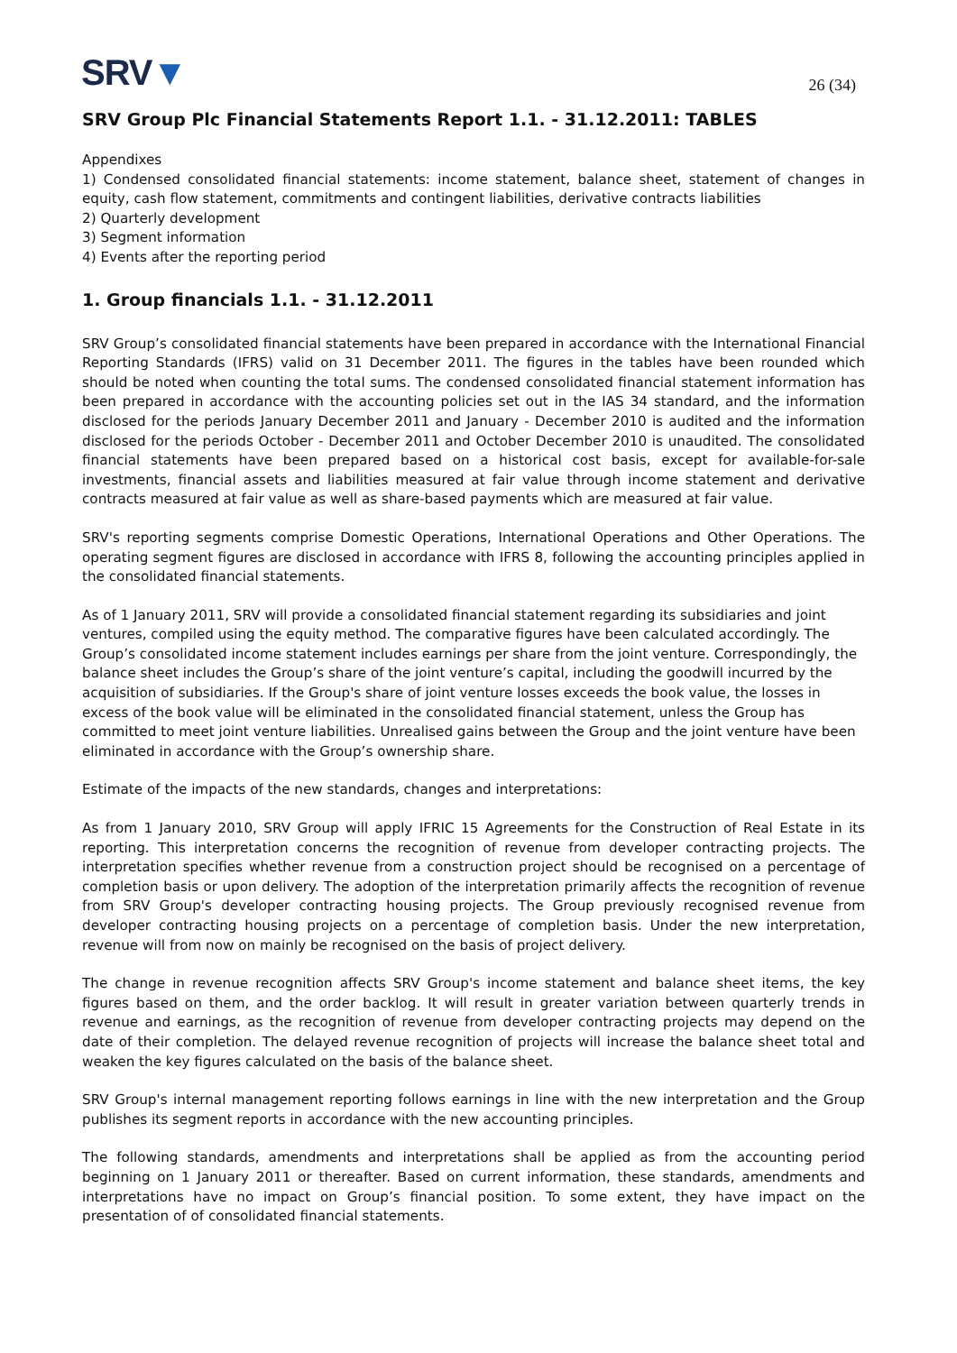SRV▼
26 (34)
SRV Group Plc Financial Statements Report 1.1. - 31.12.2011: TABLES
Appendixes
1) Condensed consolidated financial statements: income statement, balance sheet, statement of changes in equity, cash flow statement, commitments and contingent liabilities, derivative contracts liabilities
2) Quarterly development
3) Segment information
4) Events after the reporting period
1. Group financials 1.1. - 31.12.2011
SRV Group’s consolidated financial statements have been prepared in accordance with the International Financial Reporting Standards (IFRS) valid on 31 December 2011. The figures in the tables have been rounded which should be noted when counting the total sums. The condensed consolidated financial statement information has been prepared in accordance with the accounting policies set out in the IAS 34 standard, and the information disclosed for the periods January December 2011 and January - December 2010 is audited and the information disclosed for the periods October - December 2011 and October December 2010 is unaudited. The consolidated financial statements have been prepared based on a historical cost basis, except for available-for-sale investments, financial assets and liabilities measured at fair value through income statement and derivative contracts measured at fair value as well as share-based payments which are measured at fair value.
SRV's reporting segments comprise Domestic Operations, International Operations and Other Operations. The operating segment figures are disclosed in accordance with IFRS 8, following the accounting principles applied in the consolidated financial statements.
As of 1 January 2011, SRV will provide a consolidated financial statement regarding its subsidiaries and joint ventures, compiled using the equity method. The comparative figures have been calculated accordingly. The Group’s consolidated income statement includes earnings per share from the joint venture. Correspondingly, the balance sheet includes the Group’s share of the joint venture’s capital, including the goodwill incurred by the acquisition of subsidiaries. If the Group's share of joint venture losses exceeds the book value, the losses in excess of the book value will be eliminated in the consolidated financial statement, unless the Group has committed to meet joint venture liabilities. Unrealised gains between the Group and the joint venture have been eliminated in accordance with the Group’s ownership share.
Estimate of the impacts of the new standards, changes and interpretations:
As from 1 January 2010, SRV Group will apply IFRIC 15 Agreements for the Construction of Real Estate in its reporting. This interpretation concerns the recognition of revenue from developer contracting projects. The interpretation specifies whether revenue from a construction project should be recognised on a percentage of completion basis or upon delivery. The adoption of the interpretation primarily affects the recognition of revenue from SRV Group's developer contracting housing projects. The Group previously recognised revenue from developer contracting housing projects on a percentage of completion basis. Under the new interpretation, revenue will from now on mainly be recognised on the basis of project delivery.
The change in revenue recognition affects SRV Group's income statement and balance sheet items, the key figures based on them, and the order backlog. It will result in greater variation between quarterly trends in revenue and earnings, as the recognition of revenue from developer contracting projects may depend on the date of their completion. The delayed revenue recognition of projects will increase the balance sheet total and weaken the key figures calculated on the basis of the balance sheet.
SRV Group's internal management reporting follows earnings in line with the new interpretation and the Group publishes its segment reports in accordance with the new accounting principles.
The following standards, amendments and interpretations shall be applied as from the accounting period beginning on 1 January 2011 or thereafter. Based on current information, these standards, amendments and interpretations have no impact on Group’s financial position. To some extent, they have impact on the presentation of of consolidated financial statements.